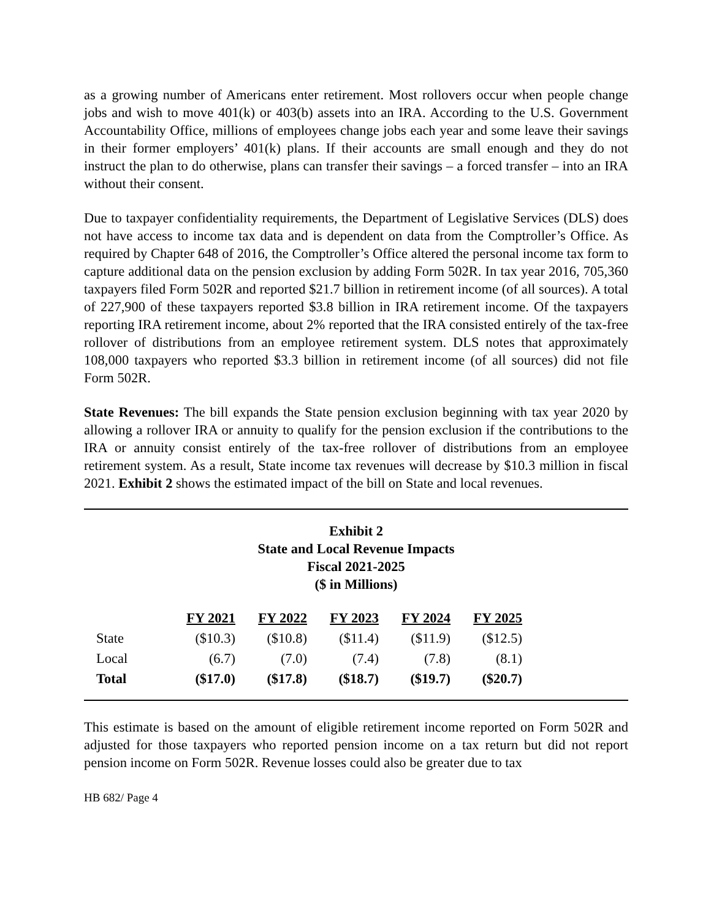as a growing number of Americans enter retirement. Most rollovers occur when people change jobs and wish to move 401(k) or 403(b) assets into an IRA. According to the U.S. Government Accountability Office, millions of employees change jobs each year and some leave their savings in their former employers’ 401(k) plans. If their accounts are small enough and they do not instruct the plan to do otherwise, plans can transfer their savings – a forced transfer – into an IRA without their consent.
Due to taxpayer confidentiality requirements, the Department of Legislative Services (DLS) does not have access to income tax data and is dependent on data from the Comptroller’s Office. As required by Chapter 648 of 2016, the Comptroller’s Office altered the personal income tax form to capture additional data on the pension exclusion by adding Form 502R. In tax year 2016, 705,360 taxpayers filed Form 502R and reported $21.7 billion in retirement income (of all sources). A total of 227,900 of these taxpayers reported $3.8 billion in IRA retirement income. Of the taxpayers reporting IRA retirement income, about 2% reported that the IRA consisted entirely of the tax-free rollover of distributions from an employee retirement system. DLS notes that approximately 108,000 taxpayers who reported $3.3 billion in retirement income (of all sources) did not file Form 502R.
State Revenues: The bill expands the State pension exclusion beginning with tax year 2020 by allowing a rollover IRA or annuity to qualify for the pension exclusion if the contributions to the IRA or annuity consist entirely of the tax-free rollover of distributions from an employee retirement system. As a result, State income tax revenues will decrease by $10.3 million in fiscal 2021. Exhibit 2 shows the estimated impact of the bill on State and local revenues.
Exhibit 2
State and Local Revenue Impacts
Fiscal 2021-2025
($ in Millions)
| | FY 2021 | FY 2022 | FY 2023 | FY 2024 | FY 2025 |
| State | ($10.3) | ($10.8) | ($11.4) | ($11.9) | ($12.5) |
| Local | (6.7) | (7.0) | (7.4) | (7.8) | (8.1) |
| Total | ($17.0) | ($17.8) | ($18.7) | ($19.7) | ($20.7) |
This estimate is based on the amount of eligible retirement income reported on Form 502R and adjusted for those taxpayers who reported pension income on a tax return but did not report pension income on Form 502R. Revenue losses could also be greater due to tax
HB 682/ Page 4